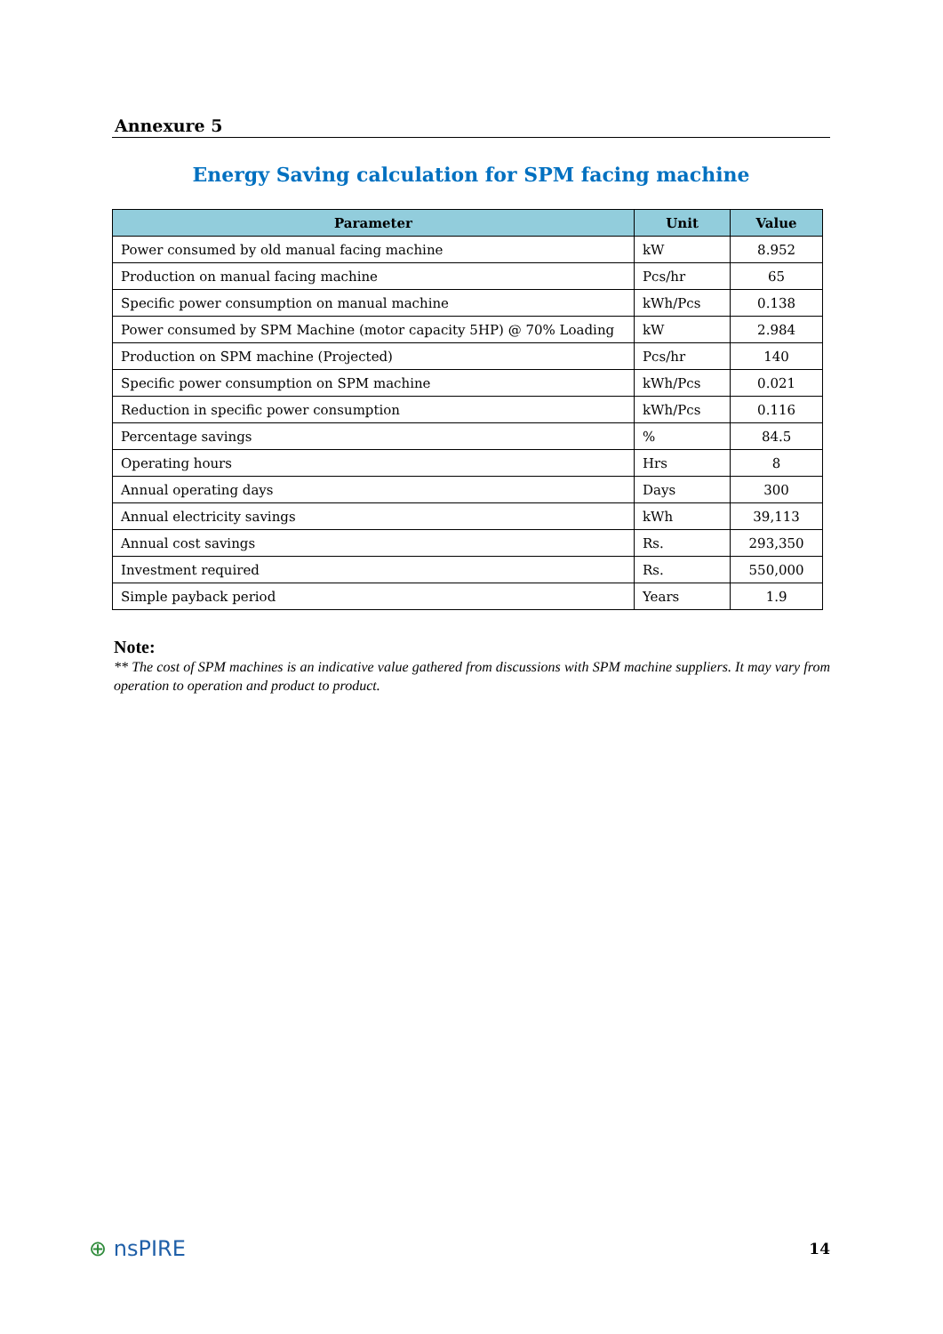Annexure 5
Energy Saving calculation for SPM facing machine
| Parameter | Unit | Value |
| --- | --- | --- |
| Power consumed by old manual facing machine | kW | 8.952 |
| Production on manual facing machine | Pcs/hr | 65 |
| Specific power consumption on manual machine | kWh/Pcs | 0.138 |
| Power consumed by SPM Machine (motor capacity 5HP) @ 70% Loading | kW | 2.984 |
| Production on SPM machine (Projected) | Pcs/hr | 140 |
| Specific power consumption on SPM machine | kWh/Pcs | 0.021 |
| Reduction in specific power consumption | kWh/Pcs | 0.116 |
| Percentage savings | % | 84.5 |
| Operating hours | Hrs | 8 |
| Annual operating days | Days | 300 |
| Annual electricity savings | kWh | 39,113 |
| Annual cost savings | Rs. | 293,350 |
| Investment required | Rs. | 550,000 |
| Simple payback period | Years | 1.9 |
Note:
** The cost of SPM machines is an indicative value gathered from discussions with SPM machine suppliers. It may vary from operation to operation and product to product.
⊕ nsPIRE
14